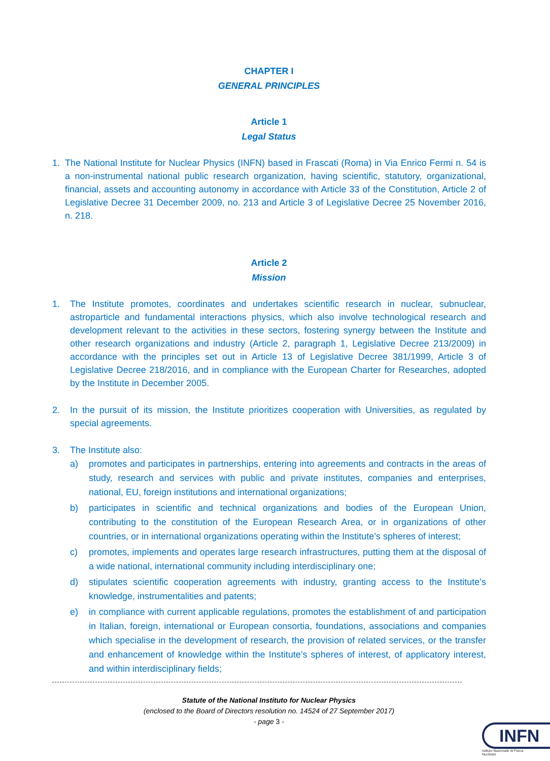CHAPTER I
GENERAL PRINCIPLES
Article 1
Legal Status
1. The National Institute for Nuclear Physics (INFN) based in Frascati (Roma) in Via Enrico Fermi n. 54 is a non-instrumental national public research organization, having scientific, statutory, organizational, financial, assets and accounting autonomy in accordance with Article 33 of the Constitution, Article 2 of Legislative Decree 31 December 2009, no. 213 and Article 3 of Legislative Decree 25 November 2016, n. 218.
Article 2
Mission
1. The Institute promotes, coordinates and undertakes scientific research in nuclear, subnuclear, astroparticle and fundamental interactions physics, which also involve technological research and development relevant to the activities in these sectors, fostering synergy between the Institute and other research organizations and industry (Article 2, paragraph 1, Legislative Decree 213/2009) in accordance with the principles set out in Article 13 of Legislative Decree 381/1999, Article 3 of Legislative Decree 218/2016, and in compliance with the European Charter for Researches, adopted by the Institute in December 2005.
2. In the pursuit of its mission, the Institute prioritizes cooperation with Universities, as regulated by special agreements.
3. The Institute also:
a) promotes and participates in partnerships, entering into agreements and contracts in the areas of study, research and services with public and private institutes, companies and enterprises, national, EU, foreign institutions and international organizations;
b) participates in scientific and technical organizations and bodies of the European Union, contributing to the constitution of the European Research Area, or in organizations of other countries, or in international organizations operating within the Institute’s spheres of interest;
c) promotes, implements and operates large research infrastructures, putting them at the disposal of a wide national, international community including interdisciplinary one;
d) stipulates scientific cooperation agreements with industry, granting access to the Institute’s knowledge, instrumentalities and patents;
e) in compliance with current applicable regulations, promotes the establishment of and participation in Italian, foreign, international or European consortia, foundations, associations and companies which specialise in the development of research, the provision of related services, or the transfer and enhancement of knowledge within the Institute’s spheres of interest, of applicatory interest, and within interdisciplinary fields;
Statute of the National Instituto for Nuclear Physics
(enclosed to the Board of Directors resolution no. 14524 of 27 September 2017)
- page 3 -
INFN
Istituto Nazionale di Fisica Nucleare